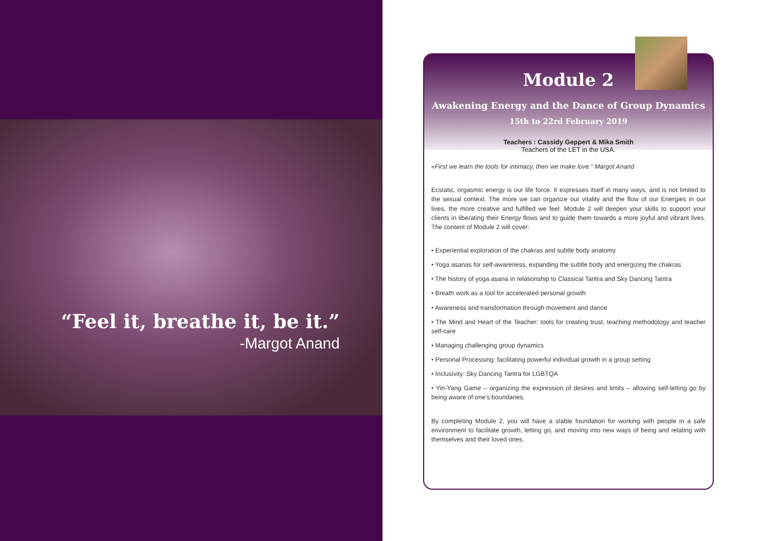“Feel it, breathe it, be it.”
-Margot Anand
Module 2
Awakening Energy and the Dance of Group Dynamics
15th to 22rd February 2019
Teachers : Cassidy Geppert & Mika Smith
Teachers of the LET in the USA.
«First we learn the tools for intimacy, then we make love.” Margot Anand
Ecstatic, orgasmic energy is our life force. It expresses itself in many ways, and is not limited to the sexual context. The more we can organize our vitality and the flow of our Energies in our lives, the more creative and fulfilled we feel. Module 2 will deepen your skills to support your clients in liberating their Energy flows and to guide them towards a more joyful and vibrant lives. The content of Module 2 will cover:
• Experiential exploration of the chakras and subtle body anatomy
• Yoga asanas for self-awareness, expanding the subtle body and energizing the chakras
• The history of yoga asana in relationship to Classical Tantra and Sky Dancing Tantra
• Breath work as a tool for accelerated personal growth
• Awareness and transformation through movement and dance
• The Mind and Heart of the Teacher: tools for creating trust, teaching methodology and teacher self-care
• Managing challenging group dynamics
• Personal Processing: facilitating powerful individual growth in a group setting
• Inclusivity: Sky Dancing Tantra for LGBTQA
• Yin-Yang Game – organizing the expression of desires and limits – allowing self-letting go by being aware of one’s boundaries.
By completing Module 2, you will have a stable foundation for working with people in a safe environment to facilitate growth, letting go, and moving into new ways of being and relating with themselves and their loved ones.